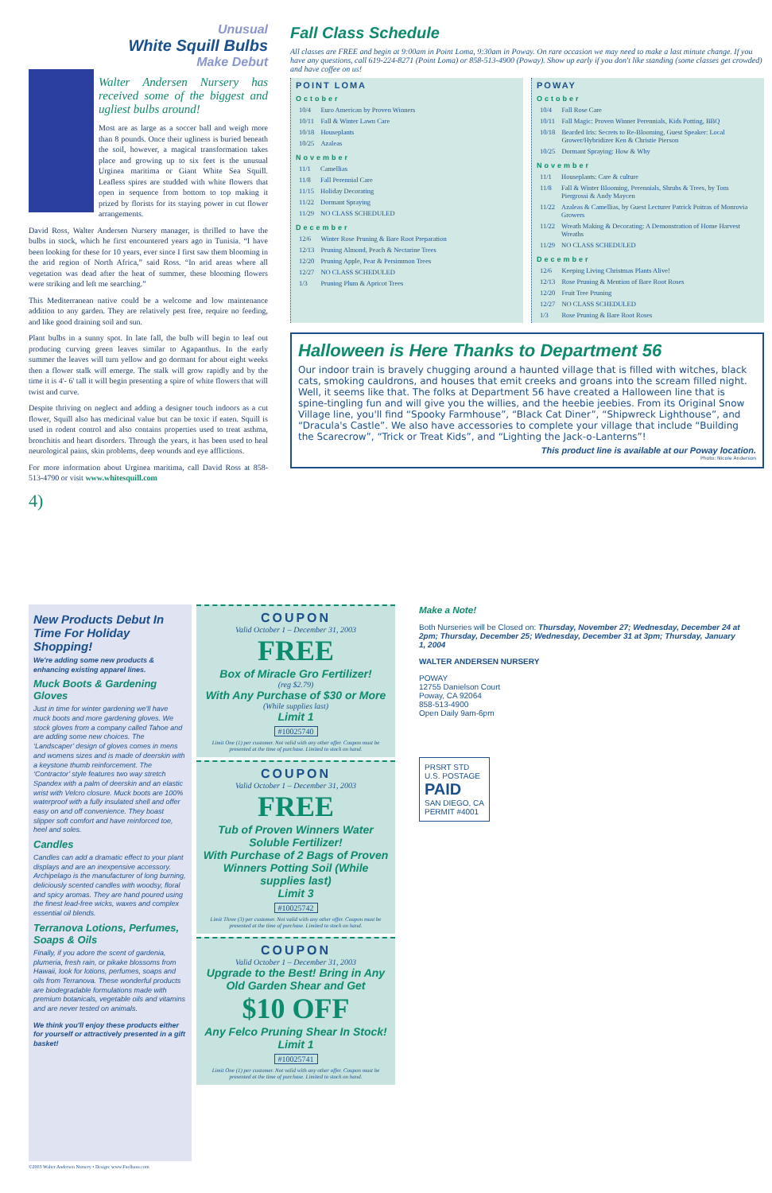Unusual
White Squill Bulbs
Make Debut
Walter Andersen Nursery has received some of the biggest and ugliest bulbs around!
Most are as large as a soccer ball and weigh more than 8 pounds. Once their ugliness is buried beneath the soil, however, a magical transformation takes place and growing up to six feet is the unusual Urginea maritima or Giant White Sea Squill. Leafless spires are studded with white flowers that open in sequence from bottom to top making it prized by florists for its staying power in cut flower arrangements.
David Ross, Walter Andersen Nursery manager, is thrilled to have the bulbs in stock, which he first encountered years ago in Tunisia. “I have been looking for these for 10 years, ever since I first saw them blooming in the arid region of North Africa,” said Ross. “In arid areas where all vegetation was dead after the heat of summer, these blooming flowers were striking and left me searching.”
This Mediterranean native could be a welcome and low maintenance addition to any garden. They are relatively pest free, require no feeding, and like good draining soil and sun.
Plant bulbs in a sunny spot. In late fall, the bulb will begin to leaf out producing curving green leaves similar to Agapanthus. In the early summer the leaves will turn yellow and go dormant for about eight weeks then a flower stalk will emerge. The stalk will grow rapidly and by the time it is 4'- 6' tall it will begin presenting a spire of white flowers that will twist and curve.
Despite thriving on neglect and adding a designer touch indoors as a cut flower, Squill also has medicinal value but can be toxic if eaten. Squill is used in rodent control and also contains properties used to treat asthma, bronchitis and heart disorders. Through the years, it has been used to heal neurological pains, skin problems, deep wounds and eye afflictions.
For more information about Urginea maritima, call David Ross at 858-513-4790 or visit www.whitesquill.com
4)
Fall Class Schedule
All classes are FREE and begin at 9:00am in Point Loma, 9:30am in Poway. On rare occasion we may need to make a last minute change. If you have any questions, call 619-224-8271 (Point Loma) or 858-513-4900 (Poway). Show up early if you don't like standing (some classes get crowded) and have coffee on us!
POINT LOMA
October
| 10/4 | Euro American by Proven Winners |
| 10/11 | Fall & Winter Lawn Care |
| 10/18 | Houseplants |
| 10/25 | Azaleas |
November
| 11/1 | Camellias |
| 11/8 | Fall Perennial Care |
| 11/15 | Holiday Decorating |
| 11/22 | Dormant Spraying |
| 11/29 | NO CLASS SCHEDULED |
December
| 12/6 | Winter Rose Pruning & Bare Root Preparation |
| 12/13 | Pruning Almond, Peach & Nectarine Trees |
| 12/20 | Pruning Apple, Pear & Persimmon Trees |
| 12/27 | NO CLASS SCHEDULED |
| 1/3 | Pruning Plum & Apricot Trees |
POWAY
October
| 10/4 | Fall Rose Care |
| 10/11 | Fall Magic: Proven Winner Perennials, Kids Potting, BBQ |
| 10/18 | Bearded Iris: Secrets to Re-Blooming, Guest Speaker: Local Grower/Hybridizer Ken & Christie Pierson |
| 10/25 | Dormant Spraying: How & Why |
November
| 11/1 | Houseplants: Care & culture |
| 11/8 | Fall & Winter Blooming, Perennials, Shrubs & Trees, by Tom Piergrossi & Andy Maycen |
| 11/22 | Azaleas & Camellias, by Guest Lecturer Patrick Poitras of Monrovia Growers |
| 11/22 | Wreath Making & Decorating: A Demonstration of Home Harvest Wreaths |
| 11/29 | NO CLASS SCHEDULED |
December
| 12/6 | Keeping Living Christmas Plants Alive! |
| 12/13 | Rose Pruning & Mention of Bare Root Roses |
| 12/20 | Fruit Tree Pruning |
| 12/27 | NO CLASS SCHEDULED |
| 1/3 | Rose Pruning & Bare Root Roses |
Halloween is Here Thanks to Department 56
Our indoor train is bravely chugging around a haunted village that is filled with witches, black cats, smoking cauldrons, and houses that emit creeks and groans into the scream filled night. Well, it seems like that. The folks at Department 56 have created a Halloween line that is spine-tingling fun and will give you the willies, and the heebie jeebies. From its Original Snow Village line, you'll find “Spooky Farmhouse”, “Black Cat Diner”, “Shipwreck Lighthouse”, and “Dracula's Castle”. We also have accessories to complete your village that include “Building the Scarecrow”, “Trick or Treat Kids”, and “Lighting the Jack-o-Lanterns”!
This product line is available at our Poway location.
Photo: Nicole Anderson
New Products Debut In Time For Holiday Shopping!
We're adding some new products & enhancing existing apparel lines.
Muck Boots & Gardening Gloves
Just in time for winter gardening we'll have muck boots and more gardening gloves. We stock gloves from a company called Tahoe and are adding some new choices. The ‘Landscaper’ design of gloves comes in mens and womens sizes and is made of deerskin with a keystone thumb reinforcement. The ‘Contractor’ style features two way stretch Spandex with a palm of deerskin and an elastic wrist with Velcro closure. Muck boots are 100% waterproof with a fully insulated shell and offer easy on and off convenience. They boast slipper soft comfort and have reinforced toe, heel and soles.
Candles
Candles can add a dramatic effect to your plant displays and are an inexpensive accessory. Archipelago is the manufacturer of long burning, deliciously scented candles with woodsy, floral and spicy aromas. They are hand poured using the finest lead-free wicks, waxes and complex essential oil blends.
Terranova Lotions, Perfumes, Soaps & Oils
Finally, if you adore the scent of gardenia, plumeria, fresh rain, or pikake blossoms from Hawaii, look for lotions, perfumes, soaps and oils from Terranova. These wonderful products are biodegradable formulations made with premium botanicals, vegetable oils and vitamins and are never tested on animals.
We think you'll enjoy these products either for yourself or attractively presented in a gift basket!
COUPON
Valid October 1 – December 31, 2003
FREE
Box of Miracle Gro Fertilizer!
(reg $2.79)
With Any Purchase of $30 or More
(While supplies last)
Limit 1
#10025740
Limit One (1) per customer. Not valid with any other offer. Coupon must be presented at the time of purchase. Limited to stock on hand.
COUPON
Valid October 1 – December 31, 2003
FREE
Tub of Proven Winners Water Soluble Fertilizer!
With Purchase of 2 Bags of Proven Winners Potting Soil (While supplies last)
Limit 3
#10025742
Limit Three (3) per customer. Not valid with any other offer. Coupon must be presented at the time of purchase. Limited to stock on hand.
COUPON
Valid October 1 – December 31, 2003
Upgrade to the Best! Bring in Any Old Garden Shear and Get
$10 OFF
Any Felco Pruning Shear In Stock!
Limit 1
#10025741
Limit One (1) per customer. Not valid with any other offer. Coupon must be presented at the time of purchase. Limited to stock on hand.
Make a Note!
Both Nurseries will be Closed on: Thursday, November 27; Wednesday, December 24 at 2pm; Thursday, December 25; Wednesday, December 31 at 3pm; Thursday, January 1, 2004
WALTER ANDERSEN NURSERY
POWAY
12755 Danielson Court
Poway, CA 92064
858-513-4900
Open Daily 9am-6pm
PRSRT STD
U.S. POSTAGE
PAID
SAN DIEGO, CA
PERMIT #4001
©2003 Walter Andersen Nursery • Design: www.Fuelhaus.com